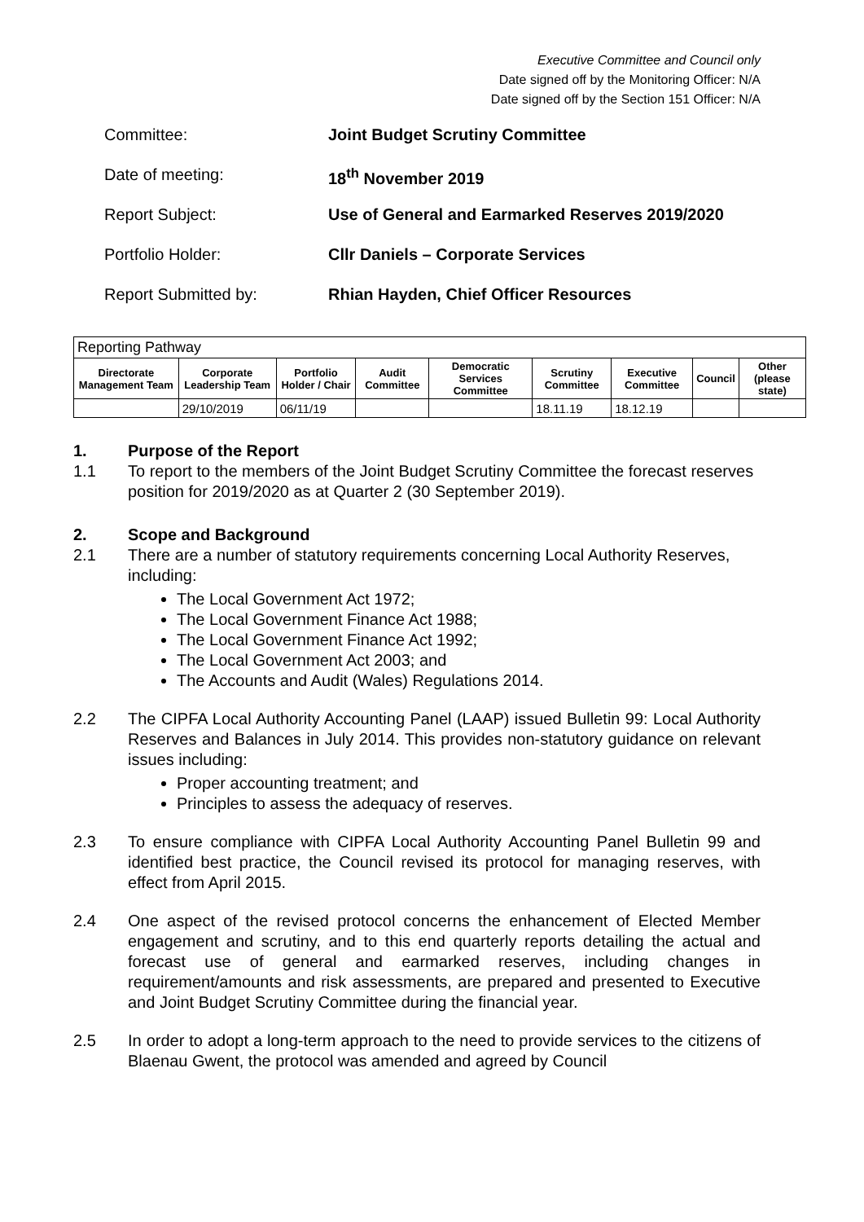Executive Committee and Council only
Date signed off by the Monitoring Officer: N/A
Date signed off by the Section 151 Officer: N/A
Committee: Joint Budget Scrutiny Committee
Date of meeting: 18<sup>th</sup> November 2019
Report Subject: Use of General and Earmarked Reserves 2019/2020
Portfolio Holder: Cllr Daniels – Corporate Services
Report Submitted by: Rhian Hayden, Chief Officer Resources
| Reporting Pathway | | | | | | | | |
| --- | --- | --- | --- | --- | --- | --- | --- | --- |
| Directorate Management Team | Corporate Leadership Team | Portfolio Holder / Chair | Audit Committee | Democratic Services Committee | Scrutiny Committee | Executive Committee | Council | Other (please state) |
| | 29/10/2019 | 06/11/19 | | | 18.11.19 | 18.12.19 | | |
1. Purpose of the Report
1.1 To report to the members of the Joint Budget Scrutiny Committee the forecast reserves position for 2019/2020 as at Quarter 2 (30 September 2019).
2. Scope and Background
2.1 There are a number of statutory requirements concerning Local Authority Reserves, including:
The Local Government Act 1972;
The Local Government Finance Act 1988;
The Local Government Finance Act 1992;
The Local Government Act 2003; and
The Accounts and Audit (Wales) Regulations 2014.
2.2 The CIPFA Local Authority Accounting Panel (LAAP) issued Bulletin 99: Local Authority Reserves and Balances in July 2014. This provides non-statutory guidance on relevant issues including:
Proper accounting treatment; and
Principles to assess the adequacy of reserves.
2.3 To ensure compliance with CIPFA Local Authority Accounting Panel Bulletin 99 and identified best practice, the Council revised its protocol for managing reserves, with effect from April 2015.
2.4 One aspect of the revised protocol concerns the enhancement of Elected Member engagement and scrutiny, and to this end quarterly reports detailing the actual and forecast use of general and earmarked reserves, including changes in requirement/amounts and risk assessments, are prepared and presented to Executive and Joint Budget Scrutiny Committee during the financial year.
2.5 In order to adopt a long-term approach to the need to provide services to the citizens of Blaenau Gwent, the protocol was amended and agreed by Council